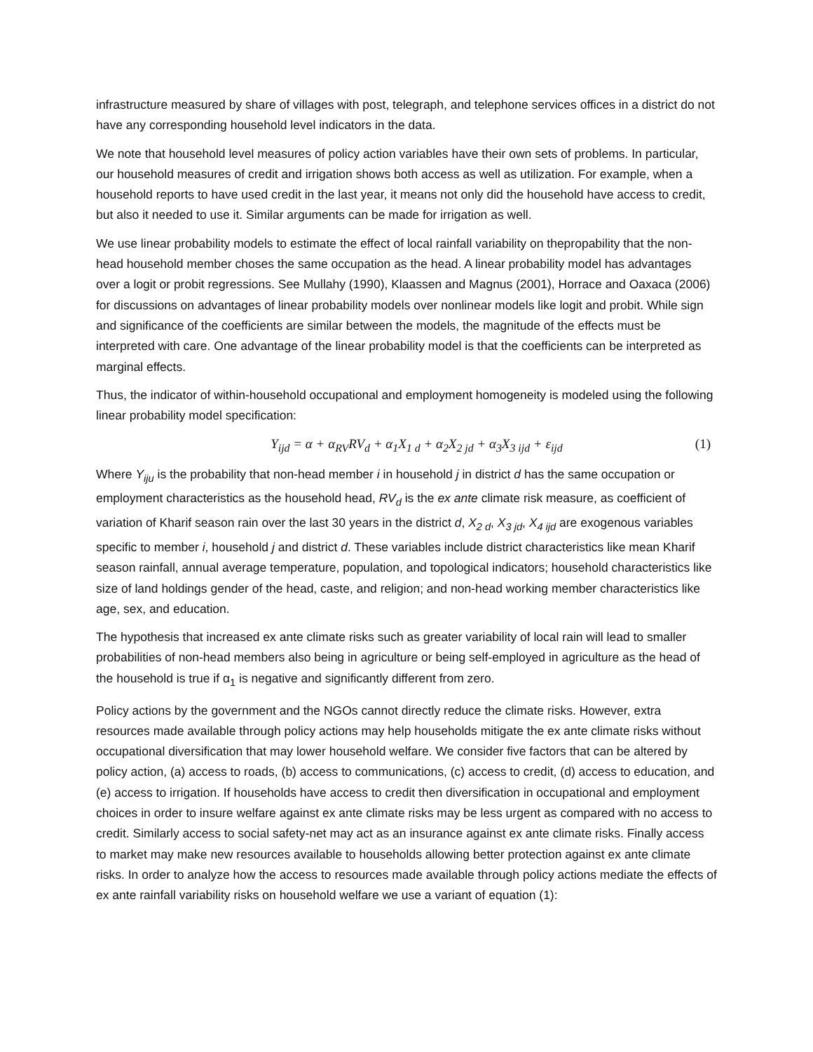infrastructure measured by share of villages with post, telegraph, and telephone services offices in a district do not have any corresponding household level indicators in the data.
We note that household level measures of policy action variables have their own sets of problems. In particular, our household measures of credit and irrigation shows both access as well as utilization. For example, when a household reports to have used credit in the last year, it means not only did the household have access to credit, but also it needed to use it. Similar arguments can be made for irrigation as well.
We use linear probability models to estimate the effect of local rainfall variability on thepropability that the non-head household member choses the same occupation as the head. A linear probability model has advantages over a logit or probit regressions. See Mullahy (1990), Klaassen and Magnus (2001), Horrace and Oaxaca (2006) for discussions on advantages of linear probability models over nonlinear models like logit and probit. While sign and significance of the coefficients are similar between the models, the magnitude of the effects must be interpreted with care. One advantage of the linear probability model is that the coefficients can be interpreted as marginal effects.
Thus, the indicator of within-household occupational and employment homogeneity is modeled using the following linear probability model specification:
Y<sub>ijd</sub> = α + α<sub>RV</sub>RV<sub>d</sub> + α<sub>1</sub>X<sub>1 d</sub> + α<sub>2</sub>X<sub>2 jd</sub> + α<sub>3</sub>X<sub>3 ijd</sub> + ε<sub>ijd</sub> (1)
Where Y<sub>iju</sub> is the probability that non-head member i in household j in district d has the same occupation or employment characteristics as the household head, RV<sub>d</sub> is the ex ante climate risk measure, as coefficient of variation of Kharif season rain over the last 30 years in the district d, X<sub>2 d</sub>, X<sub>3 jd</sub>, X<sub>4 ijd</sub> are exogenous variables specific to member i, household j and district d. These variables include district characteristics like mean Kharif season rainfall, annual average temperature, population, and topological indicators; household characteristics like size of land holdings gender of the head, caste, and religion; and non-head working member characteristics like age, sex, and education.
The hypothesis that increased ex ante climate risks such as greater variability of local rain will lead to smaller probabilities of non-head members also being in agriculture or being self-employed in agriculture as the head of the household is true if α<sub>1</sub> is negative and significantly different from zero.
Policy actions by the government and the NGOs cannot directly reduce the climate risks. However, extra resources made available through policy actions may help households mitigate the ex ante climate risks without occupational diversification that may lower household welfare. We consider five factors that can be altered by policy action, (a) access to roads, (b) access to communications, (c) access to credit, (d) access to education, and (e) access to irrigation. If households have access to credit then diversification in occupational and employment choices in order to insure welfare against ex ante climate risks may be less urgent as compared with no access to credit. Similarly access to social safety-net may act as an insurance against ex ante climate risks. Finally access to market may make new resources available to households allowing better protection against ex ante climate risks. In order to analyze how the access to resources made available through policy actions mediate the effects of ex ante rainfall variability risks on household welfare we use a variant of equation (1):